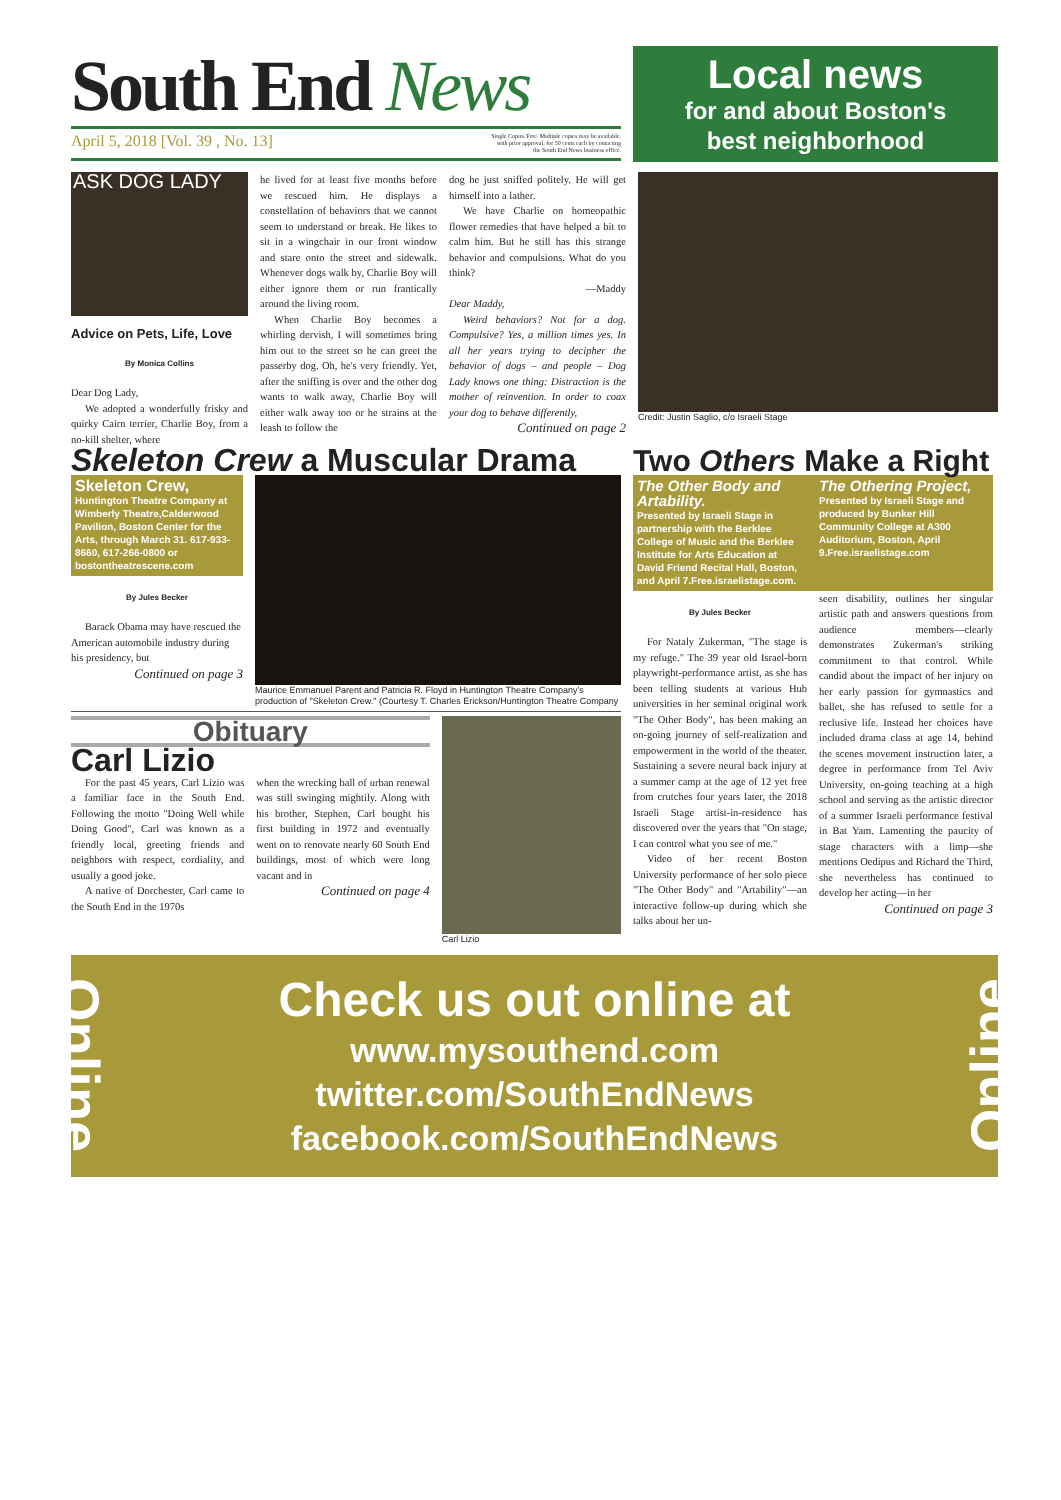South End News
April 5, 2018 [Vol. 39 , No. 13] Single Copies Free. Multiple copies may be available,
with prior approval, for 50 cents each by contacting
the South End News business office.
Local news
for and about Boston's
best neighborhood
ASK DOG LADY
Advice on Pets, Life, Love
By Monica Collins
Dear Dog Lady,
We adopted a wonderfully frisky and quirky Cairn terrier, Charlie Boy, from a no-kill shelter, where
he lived for at least five months before we rescued him. He displays a constellation of behaviors that we cannot seem to understand or break. He likes to sit in a wingchair in our front window and stare onto the street and sidewalk. Whenever dogs walk by, Charlie Boy will either ignore them or run frantically around the living room.
When Charlie Boy becomes a whirling dervish, I will sometimes bring him out to the street so he can greet the passerby dog. Oh, he's very friendly. Yet, after the sniffing is over and the other dog wants to walk away, Charlie Boy will either walk away too or he strains at the leash to follow the
dog he just sniffed politely. He will get himself into a lather.
We have Charlie on homeopathic flower remedies that have helped a bit to calm him. But he still has this strange behavior and compulsions. What do you think?
—Maddy
Dear Maddy,
Weird behaviors? Not for a dog. Compulsive? Yes, a million times yes. In all her years trying to decipher the behavior of dogs – and people – Dog Lady knows one thing: Distraction is the mother of reinvention. In order to coax your dog to behave differently,
Continued on page 2
Credit: Justin Saglio, c/o Israeli Stage
Skeleton Crew a Muscular Drama
Skeleton Crew,
Huntington Theatre Company at Wimberly Theatre,Calderwood Pavilion, Boston Center for the Arts, through March 31. 617-933-8660, 617-266-0800 or bostontheatrescene.com
By Jules Becker
Barack Obama may have rescued the American automobile industry during his presidency, but
Continued on page 3
Maurice Emmanuel Parent and Patricia R. Floyd in Huntington Theatre Company's production of "Skeleton Crew." (Courtesy T. Charles Erickson/Huntington Theatre Company
Obituary
Carl Lizio
For the past 45 years, Carl Lizio was a familiar face in the South End. Following the motto "Doing Well while Doing Good", Carl was known as a friendly local, greeting friends and neighbors with respect, cordiality, and usually a good joke.
A native of Dorchester, Carl came to the South End in the 1970s
when the wrecking ball of urban renewal was still swinging mightily. Along with his brother, Stephen, Carl bought his first building in 1972 and eventually went on to renovate nearly 60 South End buildings, most of which were long vacant and in
Continued on page 4
Carl Lizio
Two Others Make a Right
The Other Body and Artability.
Presented by Israeli Stage in partnership with the Berklee College of Music and the Berklee Institute for Arts Education at David Friend Recital Hall, Boston, and April 7.Free.israelistage.com.
The Othering Project,
Presented by Israeli Stage and produced by Bunker Hill Community College at A300 Auditorium, Boston, April 9.Free.israelistage.com
By Jules Becker
For Nataly Zukerman, "The stage is my refuge." The 39 year old Israel-born playwright-performance artist, as she has been telling students at various Hub universities in her seminal original work "The Other Body", has been making an on-going journey of self-realization and empowerment in the world of the theater. Sustaining a severe neural back injury at a summer camp at the age of 12 yet free from crutches four years later, the 2018 Israeli Stage artist-in-residence has discovered over the years that "On stage, I can control what you see of me."
Video of her recent Boston University performance of her solo piece "The Other Body" and "Artability"—an interactive follow-up during which she talks about her un-
seen disability, outlines her singular artistic path and answers questions from audience members—clearly demonstrates Zukerman's striking commitment to that control. While candid about the impact of her injury on her early passion for gymnastics and ballet, she has refused to settle for a reclusive life. Instead her choices have included drama class at age 14, behind the scenes movement instruction later, a degree in performance from Tel Aviv University, on-going teaching at a high school and serving as the artistic director of a summer Israeli performance festival in Bat Yam. Lamenting the paucity of stage characters with a limp—she mentions Oedipus and Richard the Third, she nevertheless has continued to develop her acting—in her
Continued on page 3
Online
Check us out online at
www.mysouthend.com
twitter.com/SouthEndNews
facebook.com/SouthEndNews
Online